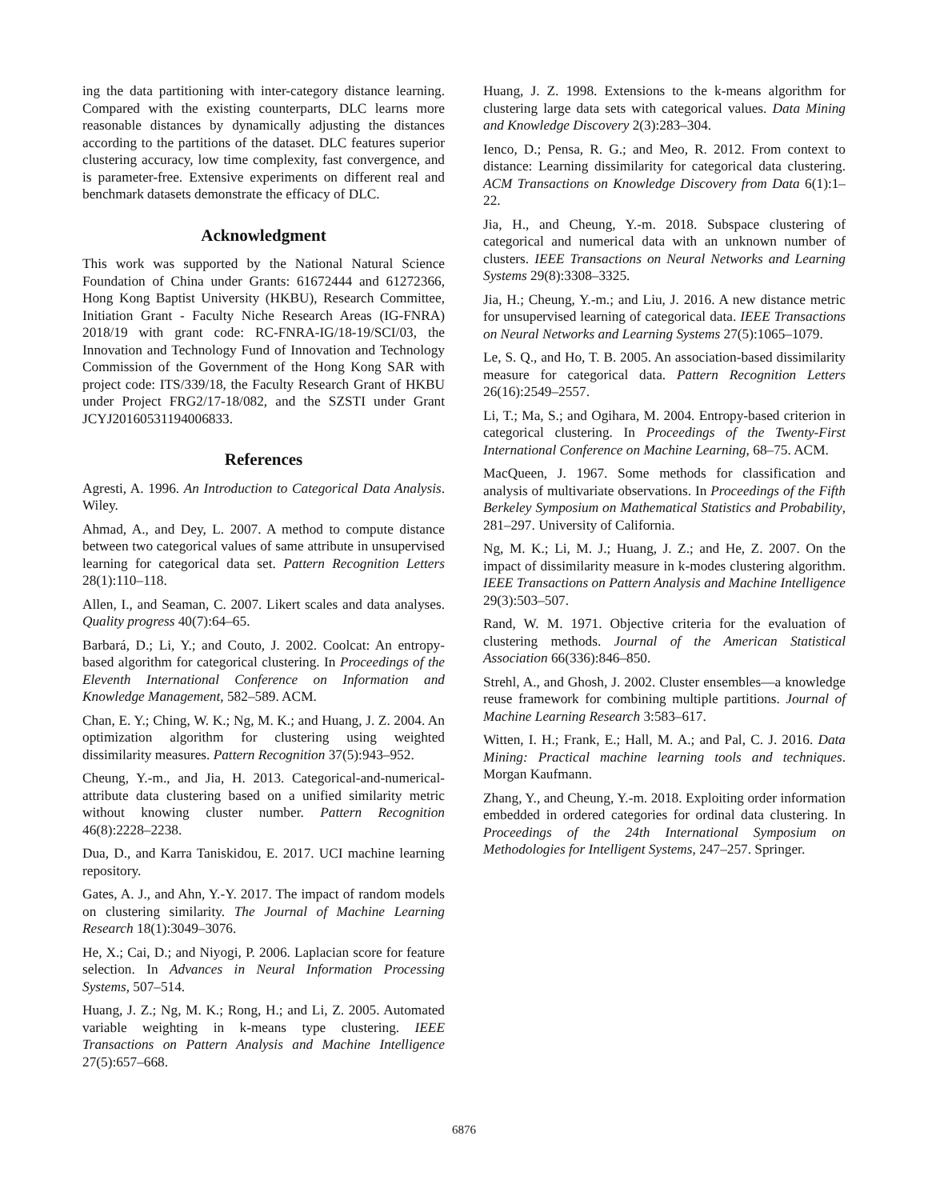ing the data partitioning with inter-category distance learning. Compared with the existing counterparts, DLC learns more reasonable distances by dynamically adjusting the distances according to the partitions of the dataset. DLC features superior clustering accuracy, low time complexity, fast convergence, and is parameter-free. Extensive experiments on different real and benchmark datasets demonstrate the efficacy of DLC.
Acknowledgment
This work was supported by the National Natural Science Foundation of China under Grants: 61672444 and 61272366, Hong Kong Baptist University (HKBU), Research Committee, Initiation Grant - Faculty Niche Research Areas (IG-FNRA) 2018/19 with grant code: RC-FNRA-IG/18-19/SCI/03, the Innovation and Technology Fund of Innovation and Technology Commission of the Government of the Hong Kong SAR with project code: ITS/339/18, the Faculty Research Grant of HKBU under Project FRG2/17-18/082, and the SZSTI under Grant JCYJ20160531194006833.
References
Agresti, A. 1996. An Introduction to Categorical Data Analysis. Wiley.
Ahmad, A., and Dey, L. 2007. A method to compute distance between two categorical values of same attribute in unsupervised learning for categorical data set. Pattern Recognition Letters 28(1):110–118.
Allen, I., and Seaman, C. 2007. Likert scales and data analyses. Quality progress 40(7):64–65.
Barbará, D.; Li, Y.; and Couto, J. 2002. Coolcat: An entropy-based algorithm for categorical clustering. In Proceedings of the Eleventh International Conference on Information and Knowledge Management, 582–589. ACM.
Chan, E. Y.; Ching, W. K.; Ng, M. K.; and Huang, J. Z. 2004. An optimization algorithm for clustering using weighted dissimilarity measures. Pattern Recognition 37(5):943–952.
Cheung, Y.-m., and Jia, H. 2013. Categorical-and-numerical-attribute data clustering based on a unified similarity metric without knowing cluster number. Pattern Recognition 46(8):2228–2238.
Dua, D., and Karra Taniskidou, E. 2017. UCI machine learning repository.
Gates, A. J., and Ahn, Y.-Y. 2017. The impact of random models on clustering similarity. The Journal of Machine Learning Research 18(1):3049–3076.
He, X.; Cai, D.; and Niyogi, P. 2006. Laplacian score for feature selection. In Advances in Neural Information Processing Systems, 507–514.
Huang, J. Z.; Ng, M. K.; Rong, H.; and Li, Z. 2005. Automated variable weighting in k-means type clustering. IEEE Transactions on Pattern Analysis and Machine Intelligence 27(5):657–668.
Huang, J. Z. 1998. Extensions to the k-means algorithm for clustering large data sets with categorical values. Data Mining and Knowledge Discovery 2(3):283–304.
Ienco, D.; Pensa, R. G.; and Meo, R. 2012. From context to distance: Learning dissimilarity for categorical data clustering. ACM Transactions on Knowledge Discovery from Data 6(1):1–22.
Jia, H., and Cheung, Y.-m. 2018. Subspace clustering of categorical and numerical data with an unknown number of clusters. IEEE Transactions on Neural Networks and Learning Systems 29(8):3308–3325.
Jia, H.; Cheung, Y.-m.; and Liu, J. 2016. A new distance metric for unsupervised learning of categorical data. IEEE Transactions on Neural Networks and Learning Systems 27(5):1065–1079.
Le, S. Q., and Ho, T. B. 2005. An association-based dissimilarity measure for categorical data. Pattern Recognition Letters 26(16):2549–2557.
Li, T.; Ma, S.; and Ogihara, M. 2004. Entropy-based criterion in categorical clustering. In Proceedings of the Twenty-First International Conference on Machine Learning, 68–75. ACM.
MacQueen, J. 1967. Some methods for classification and analysis of multivariate observations. In Proceedings of the Fifth Berkeley Symposium on Mathematical Statistics and Probability, 281–297. University of California.
Ng, M. K.; Li, M. J.; Huang, J. Z.; and He, Z. 2007. On the impact of dissimilarity measure in k-modes clustering algorithm. IEEE Transactions on Pattern Analysis and Machine Intelligence 29(3):503–507.
Rand, W. M. 1971. Objective criteria for the evaluation of clustering methods. Journal of the American Statistical Association 66(336):846–850.
Strehl, A., and Ghosh, J. 2002. Cluster ensembles—a knowledge reuse framework for combining multiple partitions. Journal of Machine Learning Research 3:583–617.
Witten, I. H.; Frank, E.; Hall, M. A.; and Pal, C. J. 2016. Data Mining: Practical machine learning tools and techniques. Morgan Kaufmann.
Zhang, Y., and Cheung, Y.-m. 2018. Exploiting order information embedded in ordered categories for ordinal data clustering. In Proceedings of the 24th International Symposium on Methodologies for Intelligent Systems, 247–257. Springer.
6876